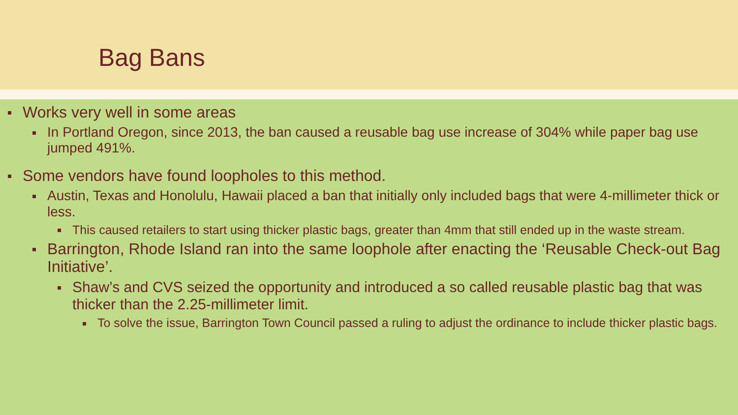Bag Bans
Works very well in some areas
In Portland Oregon, since 2013, the ban caused a reusable bag use increase of 304% while paper bag use jumped 491%.
Some vendors have found loopholes to this method.
Austin, Texas and Honolulu, Hawaii placed a ban that initially only included bags that were 4-millimeter thick or less.
This caused retailers to start using thicker plastic bags, greater than 4mm that still ended up in the waste stream.
Barrington, Rhode Island ran into the same loophole after enacting the ‘Reusable Check-out Bag Initiative’.
Shaw’s and CVS seized the opportunity and introduced a so called reusable plastic bag that was thicker than the 2.25-millimeter limit.
To solve the issue, Barrington Town Council passed a ruling to adjust the ordinance to include thicker plastic bags.